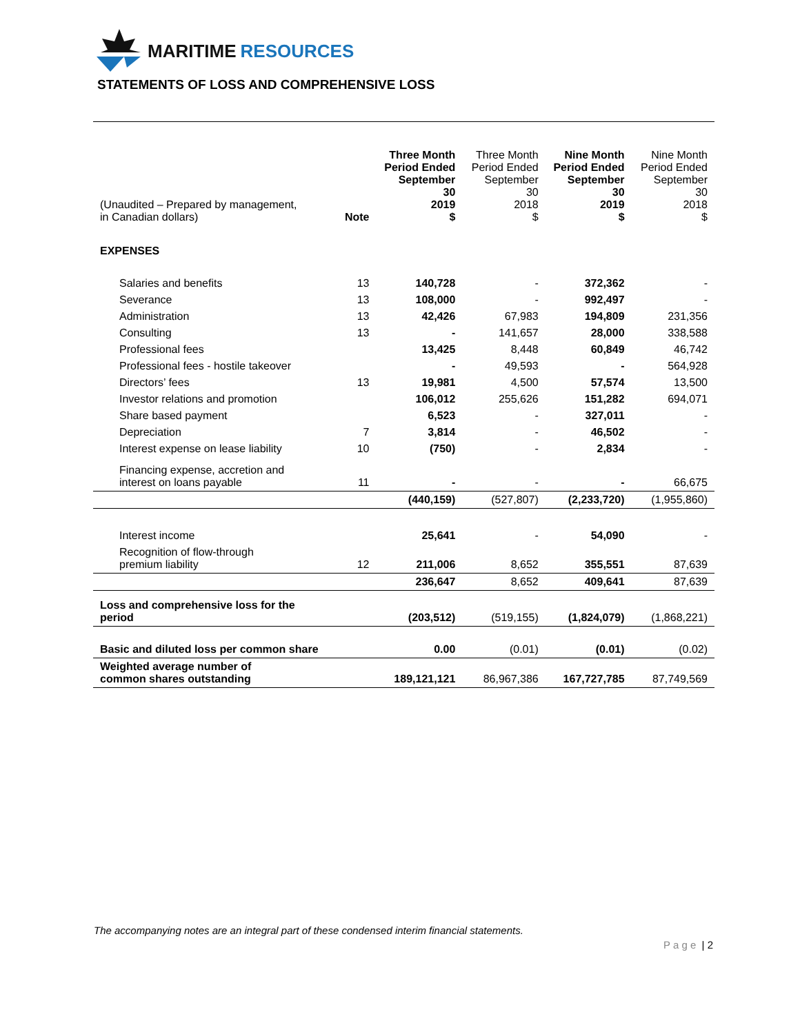MARITIME RESOURCES
STATEMENTS OF LOSS AND COMPREHENSIVE LOSS
| (Unaudited – Prepared by management, in Canadian dollars) | Note | Three Month Period Ended September 30 2019 $ | Three Month Period Ended September 30 2018 $ | Nine Month Period Ended September 30 2019 $ | Nine Month Period Ended September 30 2018 $ |
| --- | --- | --- | --- | --- | --- |
| EXPENSES | | | | | |
| Salaries and benefits | 13 | 140,728 | - | 372,362 | - |
| Severance | 13 | 108,000 | - | 992,497 | - |
| Administration | 13 | 42,426 | 67,983 | 194,809 | 231,356 |
| Consulting | 13 | - | 141,657 | 28,000 | 338,588 |
| Professional fees | | 13,425 | 8,448 | 60,849 | 46,742 |
| Professional fees - hostile takeover | | - | 49,593 | - | 564,928 |
| Directors’ fees | 13 | 19,981 | 4,500 | 57,574 | 13,500 |
| Investor relations and promotion | | 106,012 | 255,626 | 151,282 | 694,071 |
| Share based payment | | 6,523 | - | 327,011 | - |
| Depreciation | 7 | 3,814 | - | 46,502 | - |
| Interest expense on lease liability | 10 | (750) | - | 2,834 | - |
| Financing expense, accretion and interest on loans payable | 11 | - | - | - | 66,675 |
| | | (440,159) | (527,807) | (2,233,720) | (1,955,860) |
| Interest income | | 25,641 | - | 54,090 | - |
| Recognition of flow-through premium liability | 12 | 211,006 | 8,652 | 355,551 | 87,639 |
| | | 236,647 | 8,652 | 409,641 | 87,639 |
| Loss and comprehensive loss for the period | | (203,512) | (519,155) | (1,824,079) | (1,868,221) |
| Basic and diluted loss per common share | | 0.00 | (0.01) | (0.01) | (0.02) |
| Weighted average number of common shares outstanding | | 189,121,121 | 86,967,386 | 167,727,785 | 87,749,569 |
The accompanying notes are an integral part of these condensed interim financial statements.
P a g e | 2